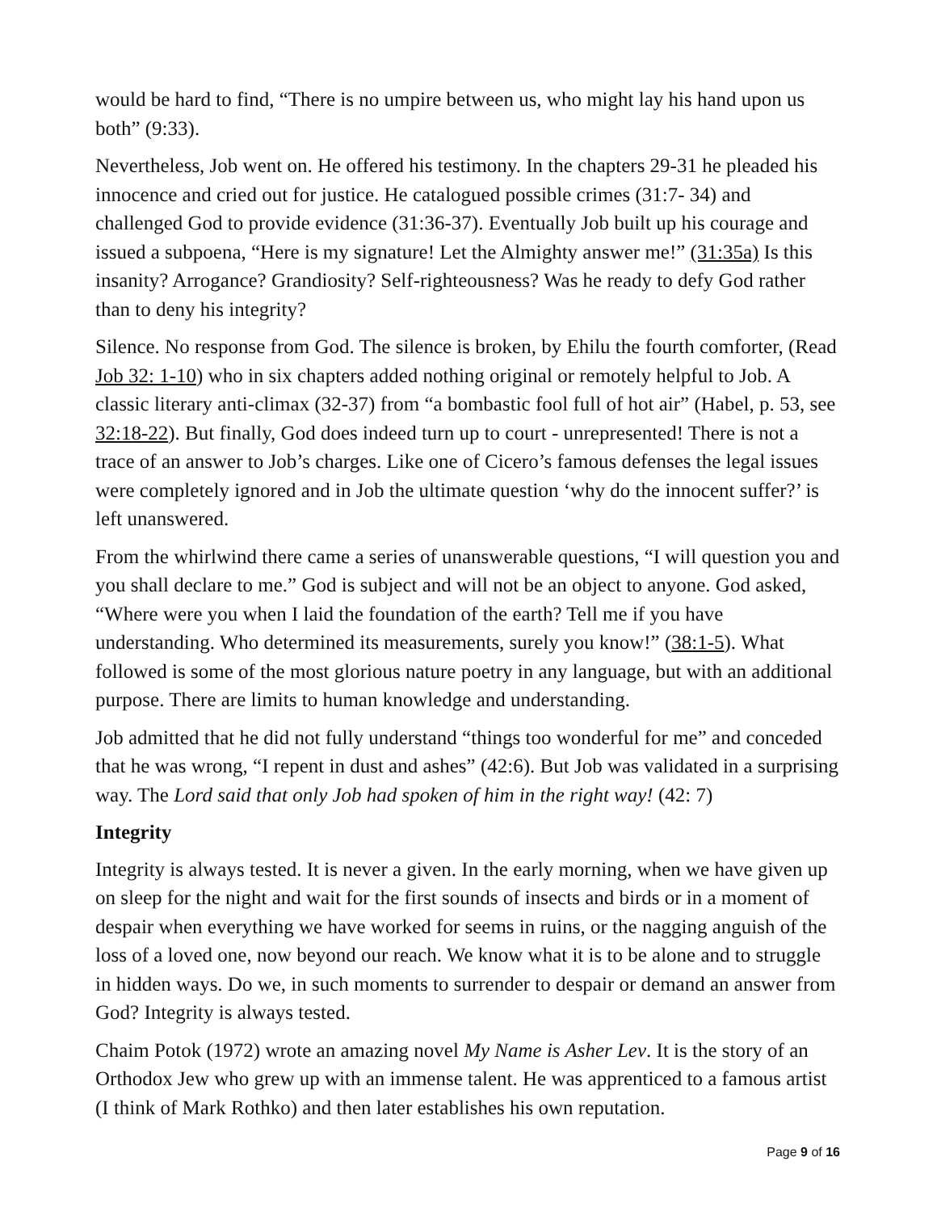would be hard to find, “There is no umpire between us, who might lay his hand upon us both” (9:33).
Nevertheless, Job went on. He offered his testimony. In the chapters 29-31 he pleaded his innocence and cried out for justice. He catalogued possible crimes (31:7- 34) and challenged God to provide evidence (31:36-37). Eventually Job built up his courage and issued a subpoena, “Here is my signature! Let the Almighty answer me!” (31:35a) Is this insanity? Arrogance? Grandiosity? Self-righteousness? Was he ready to defy God rather than to deny his integrity?
Silence. No response from God. The silence is broken, by Ehilu the fourth comforter, (Read Job 32: 1-10) who in six chapters added nothing original or remotely helpful to Job. A classic literary anti-climax (32-37) from “a bombastic fool full of hot air” (Habel, p. 53, see 32:18-22). But finally, God does indeed turn up to court - unrepresented! There is not a trace of an answer to Job’s charges. Like one of Cicero’s famous defenses the legal issues were completely ignored and in Job the ultimate question ‘why do the innocent suffer?’ is left unanswered.
From the whirlwind there came a series of unanswerable questions, “I will question you and you shall declare to me.” God is subject and will not be an object to anyone. God asked, “Where were you when I laid the foundation of the earth? Tell me if you have understanding. Who determined its measurements, surely you know!” (38:1-5). What followed is some of the most glorious nature poetry in any language, but with an additional purpose. There are limits to human knowledge and understanding.
Job admitted that he did not fully understand “things too wonderful for me” and conceded that he was wrong, “I repent in dust and ashes” (42:6). But Job was validated in a surprising way. The Lord said that only Job had spoken of him in the right way! (42: 7)
Integrity
Integrity is always tested. It is never a given. In the early morning, when we have given up on sleep for the night and wait for the first sounds of insects and birds or in a moment of despair when everything we have worked for seems in ruins, or the nagging anguish of the loss of a loved one, now beyond our reach. We know what it is to be alone and to struggle in hidden ways. Do we, in such moments to surrender to despair or demand an answer from God? Integrity is always tested.
Chaim Potok (1972) wrote an amazing novel My Name is Asher Lev. It is the story of an Orthodox Jew who grew up with an immense talent. He was apprenticed to a famous artist (I think of Mark Rothko) and then later establishes his own reputation.
Page 9 of 16